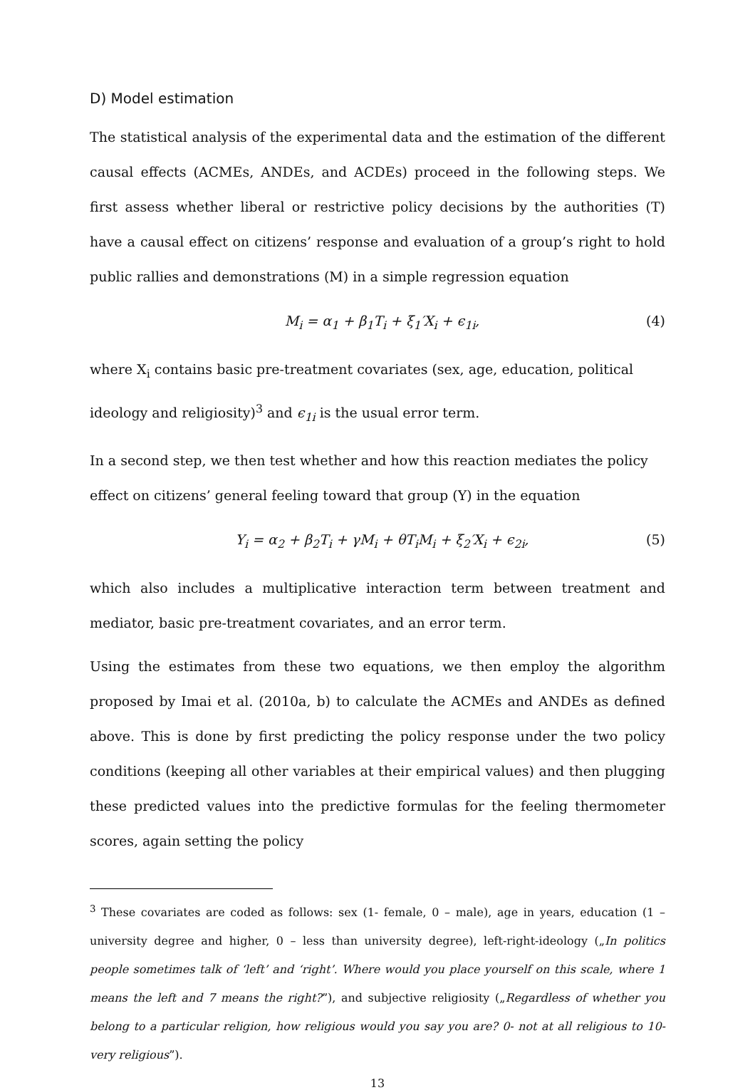D) Model estimation
The statistical analysis of the experimental data and the estimation of the different causal effects (ACMEs, ANDEs, and ACDEs) proceed in the following steps. We first assess whether liberal or restrictive policy decisions by the authorities (T) have a causal effect on citizens’ response and evaluation of a group’s right to hold public rallies and demonstrations (M) in a simple regression equation
M<sub>i</sub> = α<sub>1</sub> + β<sub>1</sub>T<sub>i</sub> + ξ<sub>1</sub>′X<sub>i</sub> + ϵ<sub>1i</sub>, (4)
where X<sub>i</sub> contains basic pre-treatment covariates (sex, age, education, political ideology and religiosity)<sup>3</sup> and ϵ<sub>1i</sub> is the usual error term.
In a second step, we then test whether and how this reaction mediates the policy effect on citizens’ general feeling toward that group (Y) in the equation
Y<sub>i</sub> = α<sub>2</sub> + β<sub>2</sub>T<sub>i</sub> + γM<sub>i</sub> + θT<sub>i</sub>M<sub>i</sub> + ξ<sub>2</sub>′X<sub>i</sub> + ϵ<sub>2i</sub>, (5)
which also includes a multiplicative interaction term between treatment and mediator, basic pre-treatment covariates, and an error term.
Using the estimates from these two equations, we then employ the algorithm proposed by Imai et al. (2010a, b) to calculate the ACMEs and ANDEs as defined above. This is done by first predicting the policy response under the two policy conditions (keeping all other variables at their empirical values) and then plugging these predicted values into the predictive formulas for the feeling thermometer scores, again setting the policy
<sup>3</sup> These covariates are coded as follows: sex (1- female, 0 – male), age in years, education (1 – university degree and higher, 0 – less than university degree), left-right-ideology („In politics people sometimes talk of ‘left’ and ‘right’. Where would you place yourself on this scale, where 1 means the left and 7 means the right?”), and subjective religiosity („Regardless of whether you belong to a particular religion, how religious would you say you are? 0- not at all religious to 10- very religious”).
13